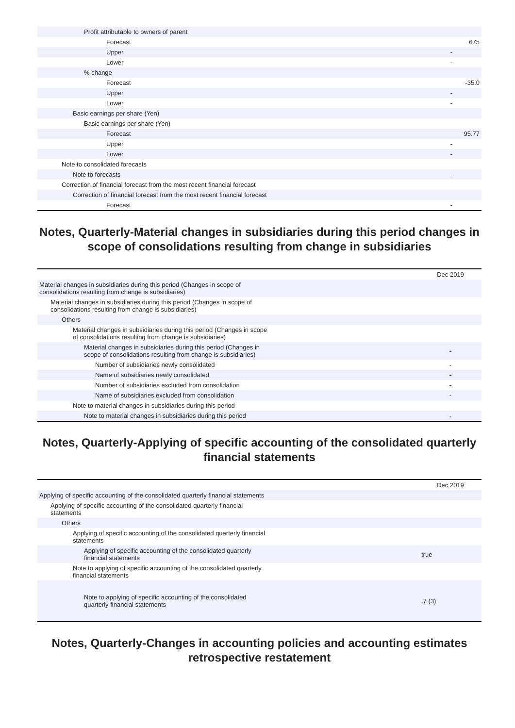| Profit attributable to owners of parent | |
| Forecast | 675 |
| Upper | - |
| Lower | - |
| % change | |
| Forecast | -35.0 |
| Upper | - |
| Lower | - |
| Basic earnings per share (Yen) | |
| Basic earnings per share (Yen) | |
| Forecast | 95.77 |
| Upper | - |
| Lower | - |
| Note to consolidated forecasts | |
| Note to forecasts | - |
| Correction of financial forecast from the most recent financial forecast | |
| Correction of financial forecast from the most recent financial forecast | |
| Forecast | - |
Notes, Quarterly-Material changes in subsidiaries during this period changes in scope of consolidations resulting from change in subsidiaries
| | Dec 2019 |
| Material changes in subsidiaries during this period (Changes in scope of consolidations resulting from change is subsidiaries) | |
| Material changes in subsidiaries during this period (Changes in scope of consolidations resulting from change is subsidiaries) | |
| Others | |
| Material changes in subsidiaries during this period (Changes in scope of consolidations resulting from change is subsidiaries) | |
| Material changes in subsidiaries during this period (Changes in scope of consolidations resulting from change is subsidiaries) | - |
| Number of subsidiaries newly consolidated | - |
| Name of subsidiaries newly consolidated | - |
| Number of subsidiaries excluded from consolidation | - |
| Name of subsidiaries excluded from consolidation | - |
| Note to material changes in subsidiaries during this period | |
| Note to material changes in subsidiaries during this period | - |
Notes, Quarterly-Applying of specific accounting of the consolidated quarterly financial statements
| | Dec 2019 |
| Applying of specific accounting of the consolidated quarterly financial statements | |
| Applying of specific accounting of the consolidated quarterly financial statements | |
| Others | |
| Applying of specific accounting of the consolidated quarterly financial statements | |
| Applying of specific accounting of the consolidated quarterly financial statements | true |
| Note to applying of specific accounting of the consolidated quarterly financial statements | |
| Note to applying of specific accounting of the consolidated quarterly financial statements | .7 (3) |
Notes, Quarterly-Changes in accounting policies and accounting estimates retrospective restatement